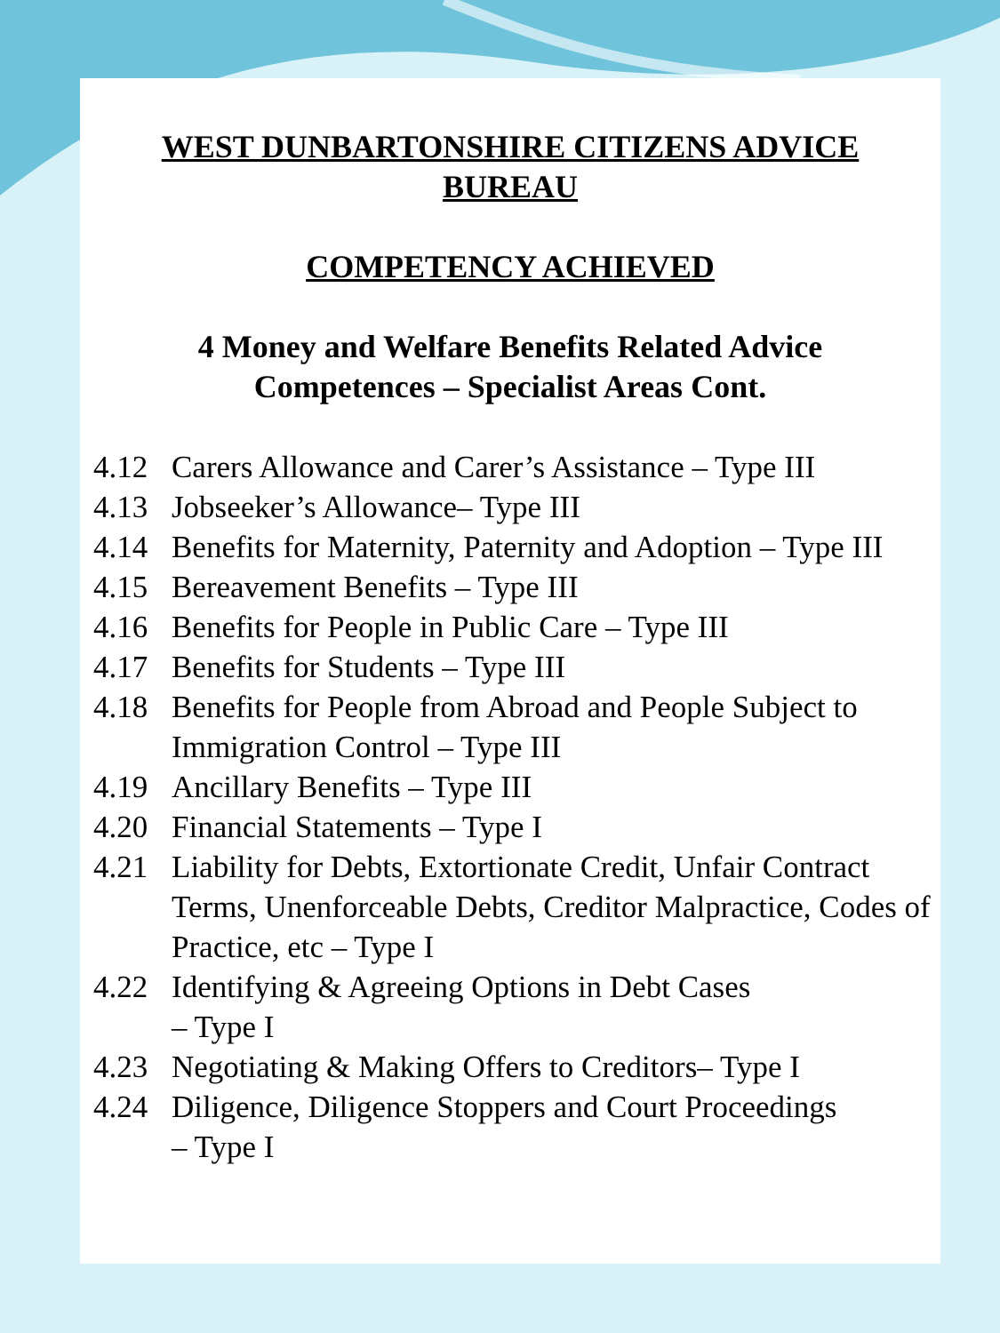WEST DUNBARTONSHIRE CITIZENS ADVICE
BUREAU
COMPETENCY ACHIEVED
4 Money and Welfare Benefits Related Advice
Competences – Specialist Areas Cont.
4.12 Carers Allowance and Carer’s Assistance – Type III
4.13 Jobseeker’s Allowance– Type III
4.14 Benefits for Maternity, Paternity and Adoption – Type III
4.15 Bereavement Benefits – Type III
4.16 Benefits for People in Public Care – Type III
4.17 Benefits for Students – Type III
4.18 Benefits for People from Abroad and People Subject to Immigration Control – Type III
4.19 Ancillary Benefits – Type III
4.20 Financial Statements – Type I
4.21 Liability for Debts, Extortionate Credit, Unfair Contract Terms, Unenforceable Debts, Creditor Malpractice, Codes of Practice, etc – Type I
4.22 Identifying & Agreeing Options in Debt Cases
– Type I
4.23 Negotiating & Making Offers to Creditors– Type I
4.24 Diligence, Diligence Stoppers and Court Proceedings
– Type I